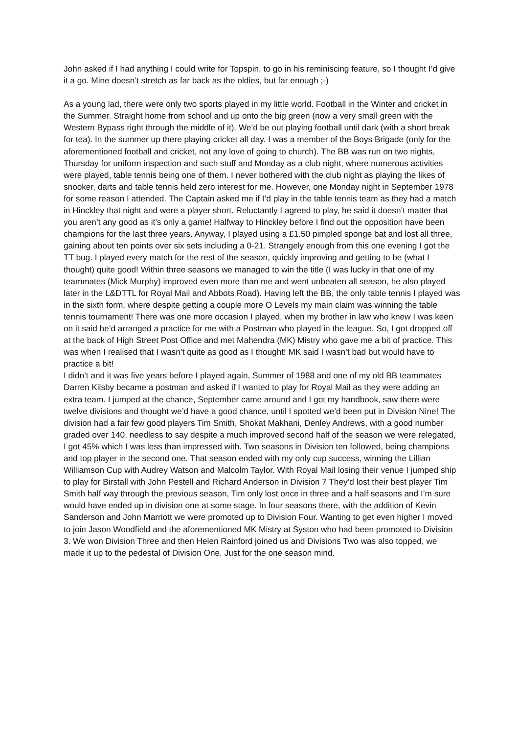John asked if I had anything I could write for Topspin, to go in his reminiscing feature, so I thought I’d give it a go. Mine doesn’t stretch as far back as the oldies, but far enough ;-)
As a young lad, there were only two sports played in my little world. Football in the Winter and cricket in the Summer. Straight home from school and up onto the big green (now a very small green with the Western Bypass right through the middle of it). We’d be out playing football until dark (with a short break for tea). In the summer up there playing cricket all day. I was a member of the Boys Brigade (only for the aforementioned football and cricket, not any love of going to church). The BB was run on two nights, Thursday for uniform inspection and such stuff and Monday as a club night, where numerous activities were played, table tennis being one of them. I never bothered with the club night as playing the likes of snooker, darts and table tennis held zero interest for me. However, one Monday night in September 1978 for some reason I attended. The Captain asked me if I’d play in the table tennis team as they had a match in Hinckley that night and were a player short. Reluctantly I agreed to play, he said it doesn’t matter that you aren’t any good as it’s only a game! Halfway to Hinckley before I find out the opposition have been champions for the last three years. Anyway, I played using a £1.50 pimpled sponge bat and lost all three, gaining about ten points over six sets including a 0-21. Strangely enough from this one evening I got the TT bug. I played every match for the rest of the season, quickly improving and getting to be (what I thought) quite good! Within three seasons we managed to win the title (I was lucky in that one of my teammates (Mick Murphy) improved even more than me and went unbeaten all season, he also played later in the L&DTTL for Royal Mail and Abbots Road). Having left the BB, the only table tennis I played was in the sixth form, where despite getting a couple more O Levels my main claim was winning the table tennis tournament! There was one more occasion I played, when my brother in law who knew I was keen on it said he’d arranged a practice for me with a Postman who played in the league. So, I got dropped off at the back of High Street Post Office and met Mahendra (MK) Mistry who gave me a bit of practice. This was when I realised that I wasn’t quite as good as I thought! MK said I wasn’t bad but would have to practice a bit!
I didn’t and it was five years before I played again, Summer of 1988 and one of my old BB teammates Darren Kilsby became a postman and asked if I wanted to play for Royal Mail as they were adding an extra team. I jumped at the chance, September came around and I got my handbook, saw there were twelve divisions and thought we’d have a good chance, until I spotted we’d been put in Division Nine! The division had a fair few good players Tim Smith, Shokat Makhani, Denley Andrews, with a good number graded over 140, needless to say despite a much improved second half of the season we were relegated, I got 45% which I was less than impressed with. Two seasons in Division ten followed, being champions and top player in the second one. That season ended with my only cup success, winning the Lillian Williamson Cup with Audrey Watson and Malcolm Taylor. With Royal Mail losing their venue I jumped ship to play for Birstall with John Pestell and Richard Anderson in Division 7 They’d lost their best player Tim Smith half way through the previous season, Tim only lost once in three and a half seasons and I’m sure would have ended up in division one at some stage. In four seasons there, with the addition of Kevin Sanderson and John Marriott we were promoted up to Division Four. Wanting to get even higher I moved to join Jason Woodfield and the aforementioned MK Mistry at Syston who had been promoted to Division 3. We won Division Three and then Helen Rainford joined us and Divisions Two was also topped, we made it up to the pedestal of Division One. Just for the one season mind.